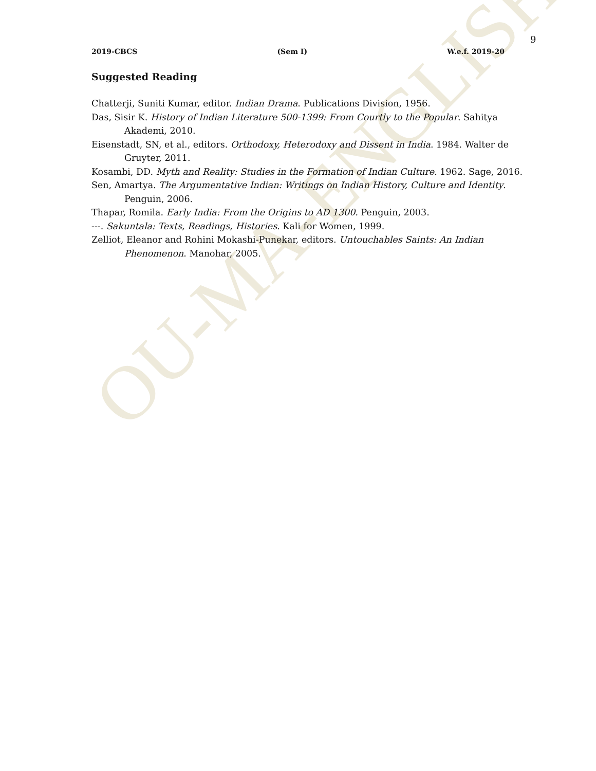OU-MA-ENGLISH
9
2019-CBCS (Sem I) W.e.f. 2019-20
Suggested Reading
Chatterji, Suniti Kumar, editor. Indian Drama. Publications Division, 1956.
Das, Sisir K. History of Indian Literature 500-1399: From Courtly to the Popular. Sahitya Akademi, 2010.
Eisenstadt, SN, et al., editors. Orthodoxy, Heterodoxy and Dissent in India. 1984. Walter de Gruyter, 2011.
Kosambi, DD. Myth and Reality: Studies in the Formation of Indian Culture. 1962. Sage, 2016.
Sen, Amartya. The Argumentative Indian: Writings on Indian History, Culture and Identity. Penguin, 2006.
Thapar, Romila. Early India: From the Origins to AD 1300. Penguin, 2003.
---. Sakuntala: Texts, Readings, Histories. Kali for Women, 1999.
Zelliot, Eleanor and Rohini Mokashi-Punekar, editors. Untouchables Saints: An Indian Phenomenon. Manohar, 2005.